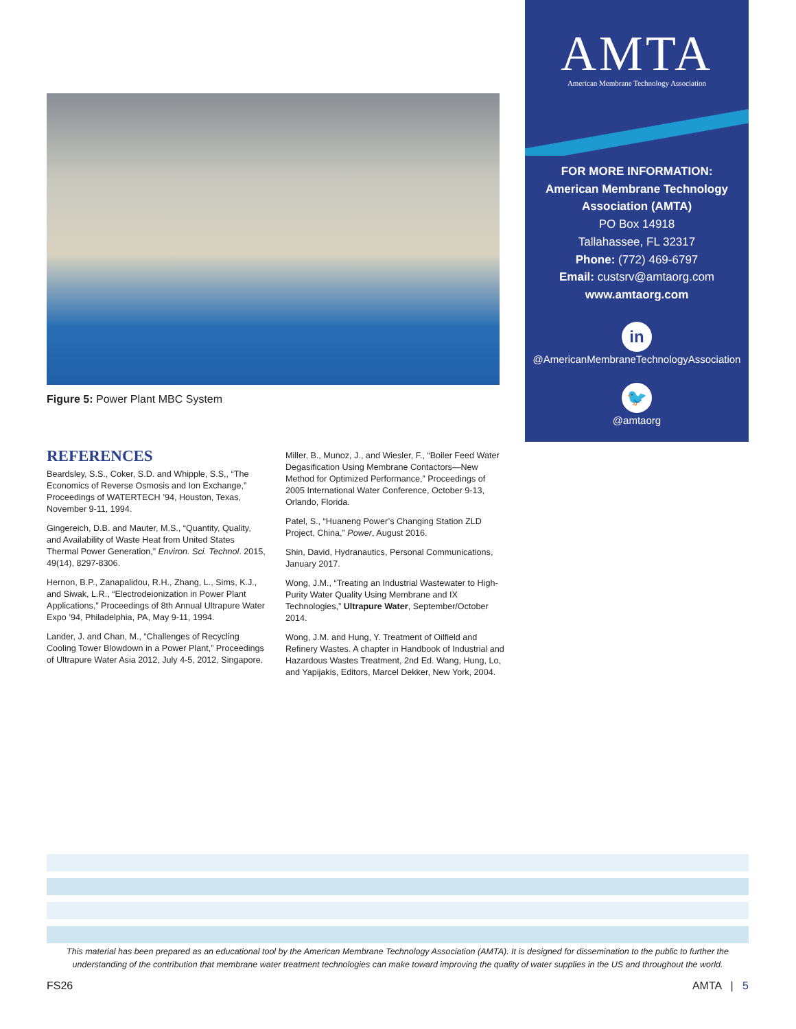Figure 5: Power Plant MBC System
AMTA
American Membrane Technology Association
FOR MORE INFORMATION:
American Membrane Technology
Association (AMTA)
PO Box 14918
Tallahassee, FL 32317
Phone: (772) 469-6797
Email: custsrv@amtaorg.com
www.amtaorg.com
in
@AmericanMembraneTechnologyAssociation
🐦
@amtaorg
REFERENCES
Beardsley, S.S., Coker, S.D. and Whipple, S.S,, “The Economics of Reverse Osmosis and Ion Exchange,” Proceedings of WATERTECH ’94, Houston, Texas, November 9-11, 1994.
Gingereich, D.B. and Mauter, M.S., “Quantity, Quality, and Availability of Waste Heat from United States Thermal Power Generation,” Environ. Sci. Technol. 2015, 49(14), 8297-8306.
Hernon, B.P., Zanapalidou, R.H., Zhang, L., Sims, K.J., and Siwak, L.R., “Electrodeionization in Power Plant Applications,” Proceedings of 8th Annual Ultrapure Water Expo ’94, Philadelphia, PA, May 9-11, 1994.
Lander, J. and Chan, M., “Challenges of Recycling Cooling Tower Blowdown in a Power Plant,” Proceedings of Ultrapure Water Asia 2012, July 4-5, 2012, Singapore.
Miller, B., Munoz, J., and Wiesler, F., “Boiler Feed Water Degasification Using Membrane Contactors—New Method for Optimized Performance,” Proceedings of 2005 International Water Conference, October 9-13, Orlando, Florida.
Patel, S., “Huaneng Power’s Changing Station ZLD Project, China,” Power, August 2016.
Shin, David, Hydranautics, Personal Communications, January 2017.
Wong, J.M., “Treating an Industrial Wastewater to High-Purity Water Quality Using Membrane and IX Technologies,” Ultrapure Water, September/October 2014.
Wong, J.M. and Hung, Y. Treatment of Oilfield and Refinery Wastes. A chapter in Handbook of Industrial and Hazardous Wastes Treatment, 2nd Ed. Wang, Hung, Lo, and Yapijakis, Editors, Marcel Dekker, New York, 2004.
This material has been prepared as an educational tool by the American Membrane Technology Association (AMTA). It is designed for dissemination to the public to further the understanding of the contribution that membrane water treatment technologies can make toward improving the quality of water supplies in the US and throughout the world.
FS26 AMTA | 5